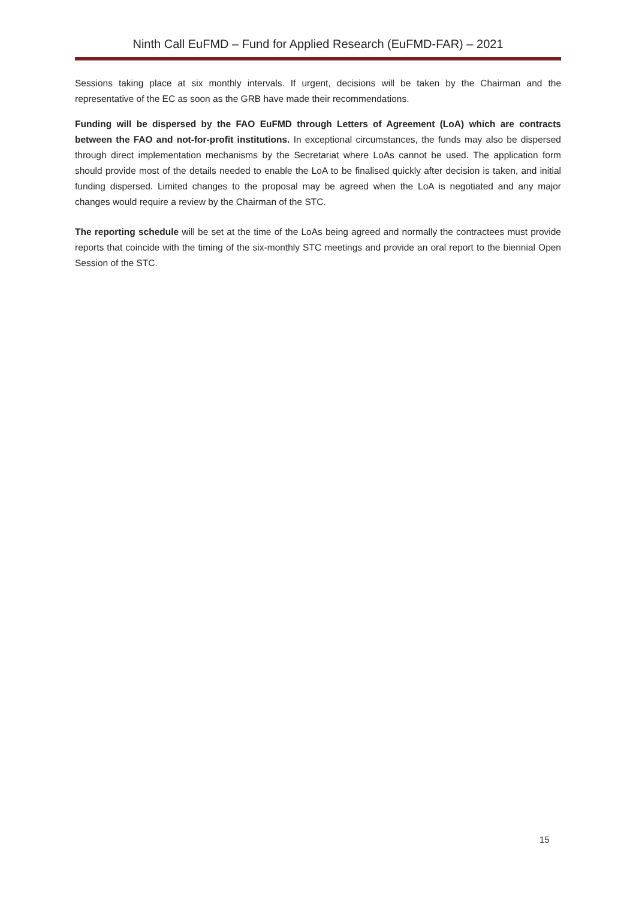Ninth Call EuFMD – Fund for Applied Research (EuFMD-FAR) – 2021
Sessions taking place at six monthly intervals. If urgent, decisions will be taken by the Chairman and the representative of the EC as soon as the GRB have made their recommendations.
Funding will be dispersed by the FAO EuFMD through Letters of Agreement (LoA) which are contracts between the FAO and not-for-profit institutions. In exceptional circumstances, the funds may also be dispersed through direct implementation mechanisms by the Secretariat where LoAs cannot be used. The application form should provide most of the details needed to enable the LoA to be finalised quickly after decision is taken, and initial funding dispersed. Limited changes to the proposal may be agreed when the LoA is negotiated and any major changes would require a review by the Chairman of the STC.
The reporting schedule will be set at the time of the LoAs being agreed and normally the contractees must provide reports that coincide with the timing of the six-monthly STC meetings and provide an oral report to the biennial Open Session of the STC.
15